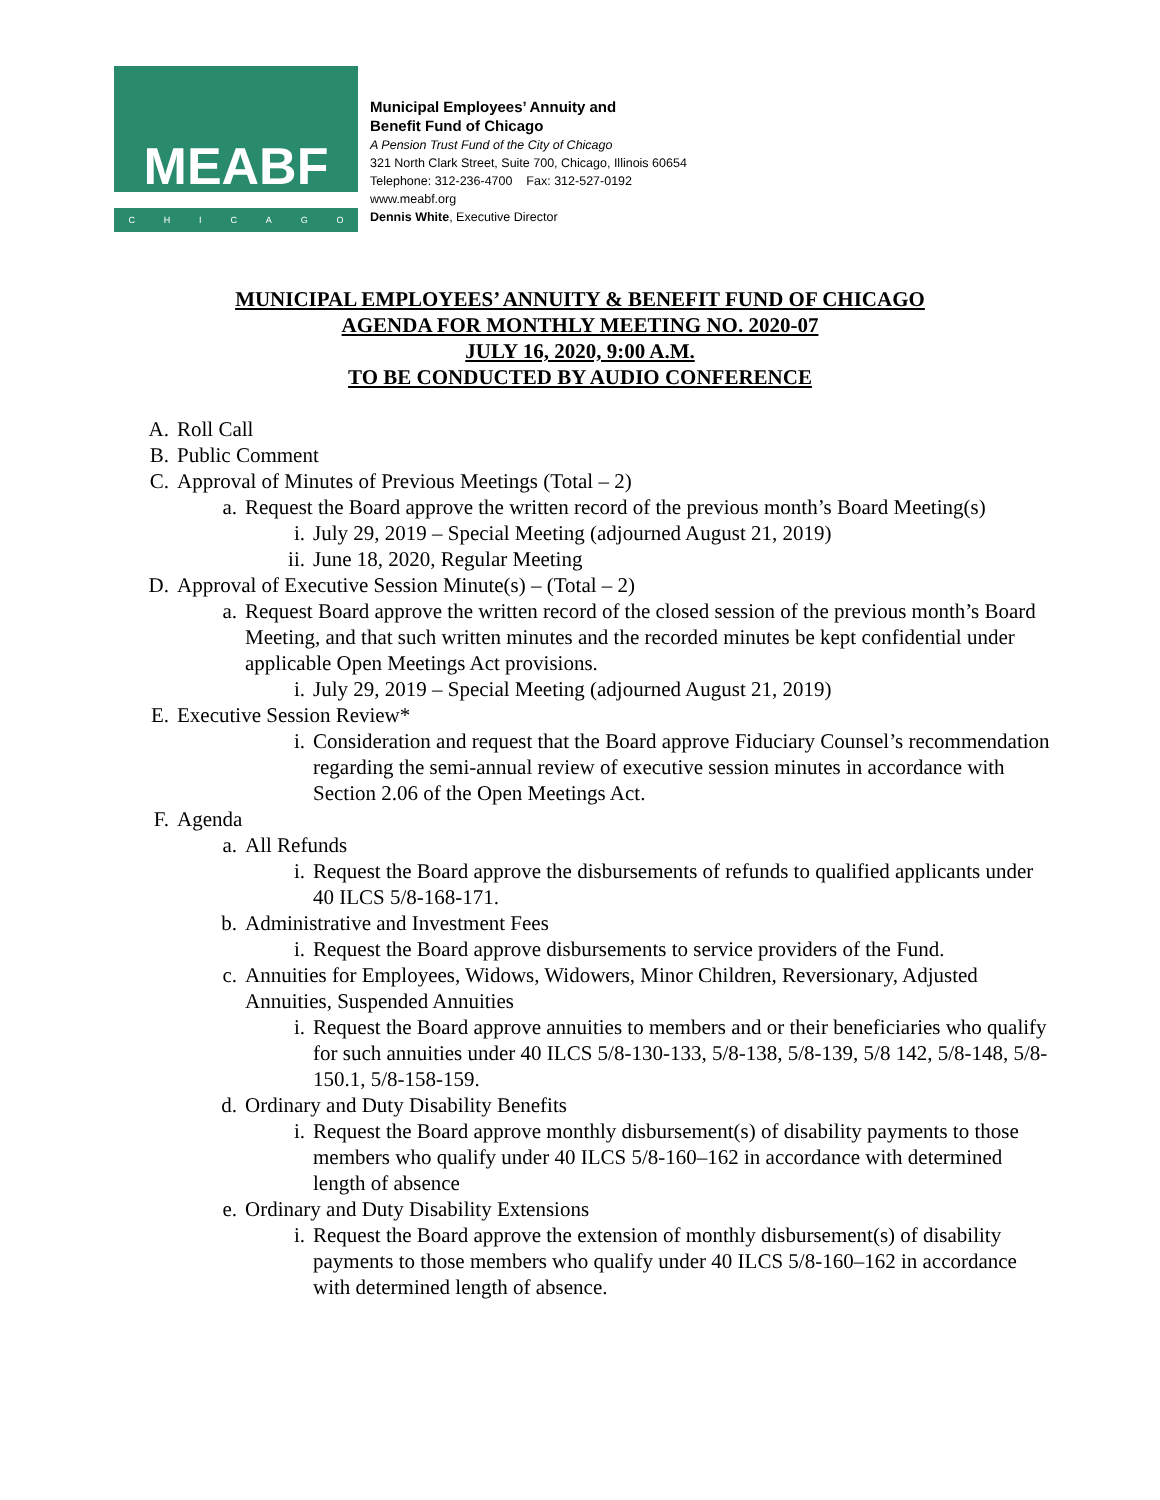MEABF
CHICAGO
Municipal Employees’ Annuity and
Benefit Fund of Chicago
A Pension Trust Fund of the City of Chicago
321 North Clark Street, Suite 700, Chicago, Illinois 60654
Telephone: 312-236-4700 Fax: 312-527-0192
www.meabf.org
Dennis White, Executive Director
MUNICIPAL EMPLOYEES’ ANNUITY & BENEFIT FUND OF CHICAGO
AGENDA FOR MONTHLY MEETING NO. 2020-07
JULY 16, 2020, 9:00 A.M.
TO BE CONDUCTED BY AUDIO CONFERENCE
A. Roll Call
B. Public Comment
C. Approval of Minutes of Previous Meetings (Total – 2)
a. Request the Board approve the written record of the previous month’s Board Meeting(s)
i. July 29, 2019 – Special Meeting (adjourned August 21, 2019)
ii. June 18, 2020, Regular Meeting
D. Approval of Executive Session Minute(s) – (Total – 2)
a. Request Board approve the written record of the closed session of the previous month’s Board Meeting, and that such written minutes and the recorded minutes be kept confidential under applicable Open Meetings Act provisions.
i. July 29, 2019 – Special Meeting (adjourned August 21, 2019)
E. Executive Session Review*
i. Consideration and request that the Board approve Fiduciary Counsel’s recommendation regarding the semi-annual review of executive session minutes in accordance with Section 2.06 of the Open Meetings Act.
F. Agenda
a. All Refunds
i. Request the Board approve the disbursements of refunds to qualified applicants under 40 ILCS 5/8-168-171.
b. Administrative and Investment Fees
i. Request the Board approve disbursements to service providers of the Fund.
c. Annuities for Employees, Widows, Widowers, Minor Children, Reversionary, Adjusted Annuities, Suspended Annuities
i. Request the Board approve annuities to members and or their beneficiaries who qualify for such annuities under 40 ILCS 5/8-130-133, 5/8-138, 5/8-139, 5/8 142, 5/8-148, 5/8-150.1, 5/8-158-159.
d. Ordinary and Duty Disability Benefits
i. Request the Board approve monthly disbursement(s) of disability payments to those members who qualify under 40 ILCS 5/8-160–162 in accordance with determined length of absence
e. Ordinary and Duty Disability Extensions
i. Request the Board approve the extension of monthly disbursement(s) of disability payments to those members who qualify under 40 ILCS 5/8-160–162 in accordance with determined length of absence.